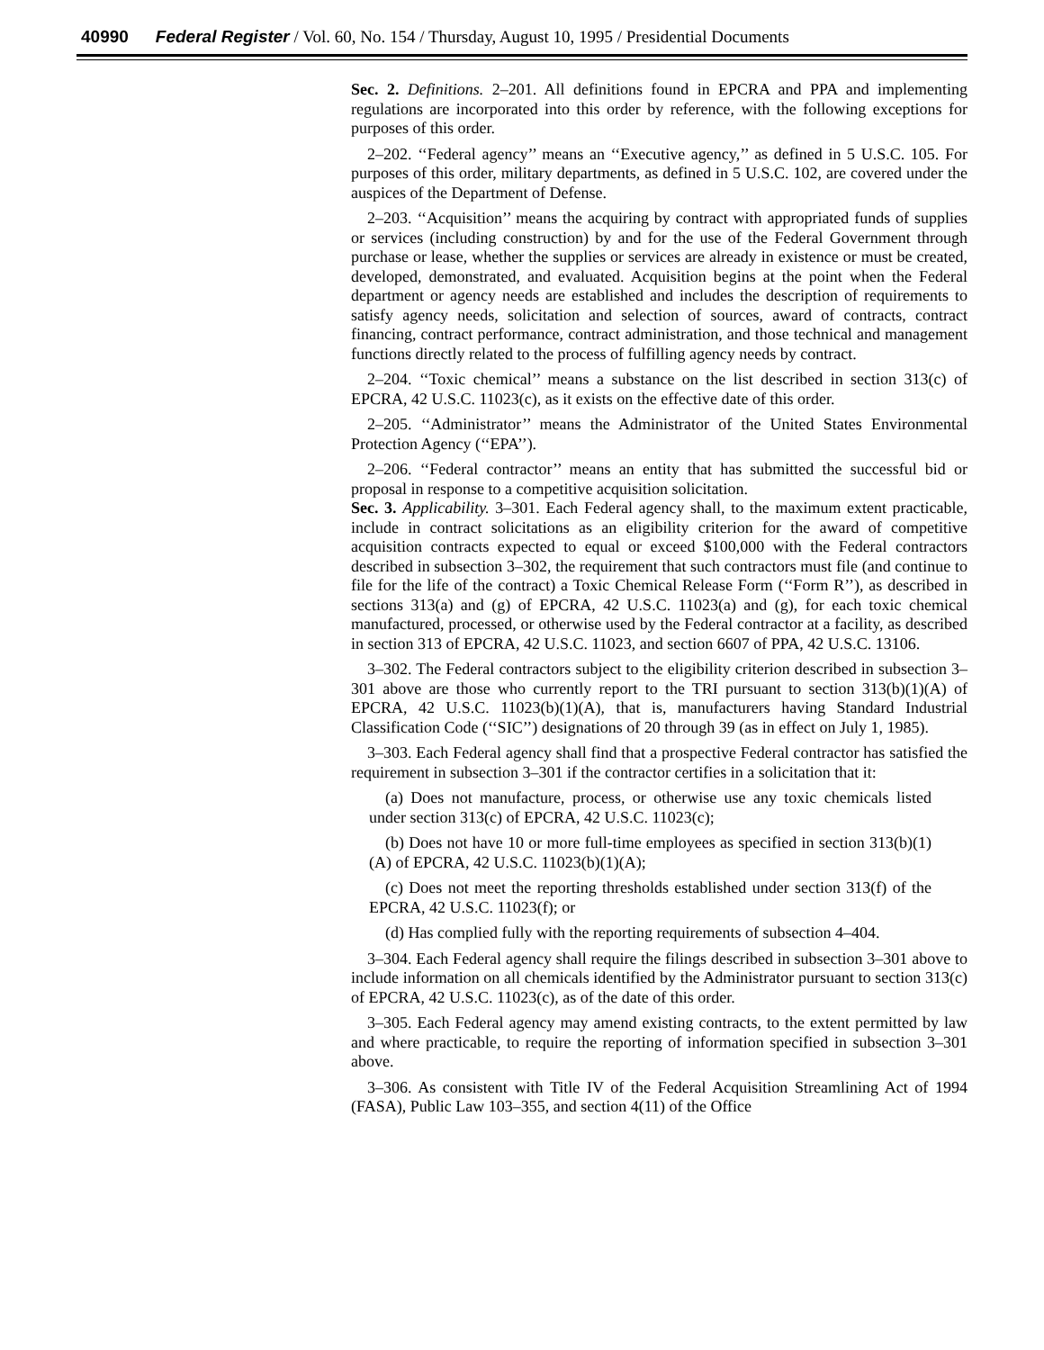40990 Federal Register / Vol. 60, No. 154 / Thursday, August 10, 1995 / Presidential Documents
Sec. 2. Definitions. 2–201. All definitions found in EPCRA and PPA and implementing regulations are incorporated into this order by reference, with the following exceptions for purposes of this order.
2–202. ‘‘Federal agency’’ means an ‘‘Executive agency,’’ as defined in 5 U.S.C. 105. For purposes of this order, military departments, as defined in 5 U.S.C. 102, are covered under the auspices of the Department of Defense.
2–203. ‘‘Acquisition’’ means the acquiring by contract with appropriated funds of supplies or services (including construction) by and for the use of the Federal Government through purchase or lease, whether the supplies or services are already in existence or must be created, developed, demonstrated, and evaluated. Acquisition begins at the point when the Federal department or agency needs are established and includes the description of requirements to satisfy agency needs, solicitation and selection of sources, award of contracts, contract financing, contract performance, contract administration, and those technical and management functions directly related to the process of fulfilling agency needs by contract.
2–204. ‘‘Toxic chemical’’ means a substance on the list described in section 313(c) of EPCRA, 42 U.S.C. 11023(c), as it exists on the effective date of this order.
2–205. ‘‘Administrator’’ means the Administrator of the United States Environmental Protection Agency (‘‘EPA’’).
2–206. ‘‘Federal contractor’’ means an entity that has submitted the successful bid or proposal in response to a competitive acquisition solicitation.
Sec. 3. Applicability. 3–301. Each Federal agency shall, to the maximum extent practicable, include in contract solicitations as an eligibility criterion for the award of competitive acquisition contracts expected to equal or exceed $100,000 with the Federal contractors described in subsection 3–302, the requirement that such contractors must file (and continue to file for the life of the contract) a Toxic Chemical Release Form (‘‘Form R’’), as described in sections 313(a) and (g) of EPCRA, 42 U.S.C. 11023(a) and (g), for each toxic chemical manufactured, processed, or otherwise used by the Federal contractor at a facility, as described in section 313 of EPCRA, 42 U.S.C. 11023, and section 6607 of PPA, 42 U.S.C. 13106.
3–302. The Federal contractors subject to the eligibility criterion described in subsection 3–301 above are those who currently report to the TRI pursuant to section 313(b)(1)(A) of EPCRA, 42 U.S.C. 11023(b)(1)(A), that is, manufacturers having Standard Industrial Classification Code (‘‘SIC’’) designations of 20 through 39 (as in effect on July 1, 1985).
3–303. Each Federal agency shall find that a prospective Federal contractor has satisfied the requirement in subsection 3–301 if the contractor certifies in a solicitation that it:
(a) Does not manufacture, process, or otherwise use any toxic chemicals listed under section 313(c) of EPCRA, 42 U.S.C. 11023(c);
(b) Does not have 10 or more full-time employees as specified in section 313(b)(1)(A) of EPCRA, 42 U.S.C. 11023(b)(1)(A);
(c) Does not meet the reporting thresholds established under section 313(f) of the EPCRA, 42 U.S.C. 11023(f); or
(d) Has complied fully with the reporting requirements of subsection 4–404.
3–304. Each Federal agency shall require the filings described in subsection 3–301 above to include information on all chemicals identified by the Administrator pursuant to section 313(c) of EPCRA, 42 U.S.C. 11023(c), as of the date of this order.
3–305. Each Federal agency may amend existing contracts, to the extent permitted by law and where practicable, to require the reporting of information specified in subsection 3–301 above.
3–306. As consistent with Title IV of the Federal Acquisition Streamlining Act of 1994 (FASA), Public Law 103–355, and section 4(11) of the Office